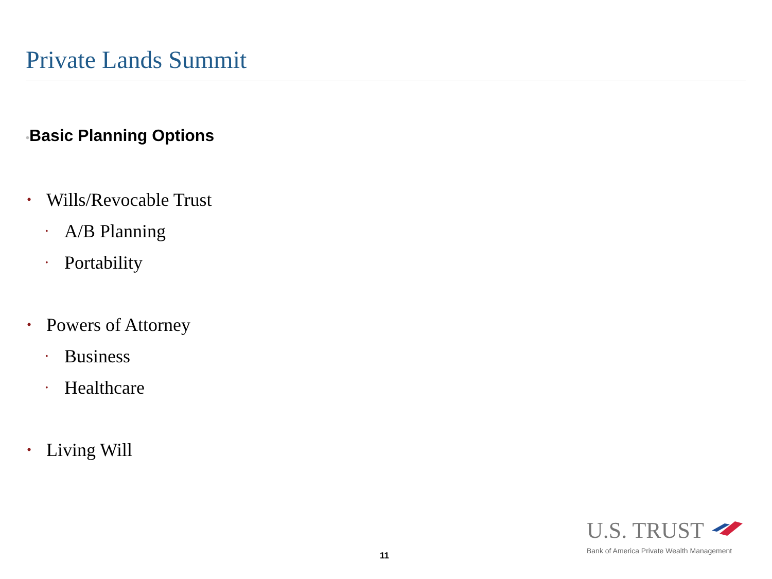Private Lands Summit
•Basic Planning Options
• Wills/Revocable Trust
• A/B Planning
• Portability
• Powers of Attorney
• Business
• Healthcare
• Living Will
11
U.S. TRUST
Bank of America Private Wealth Management